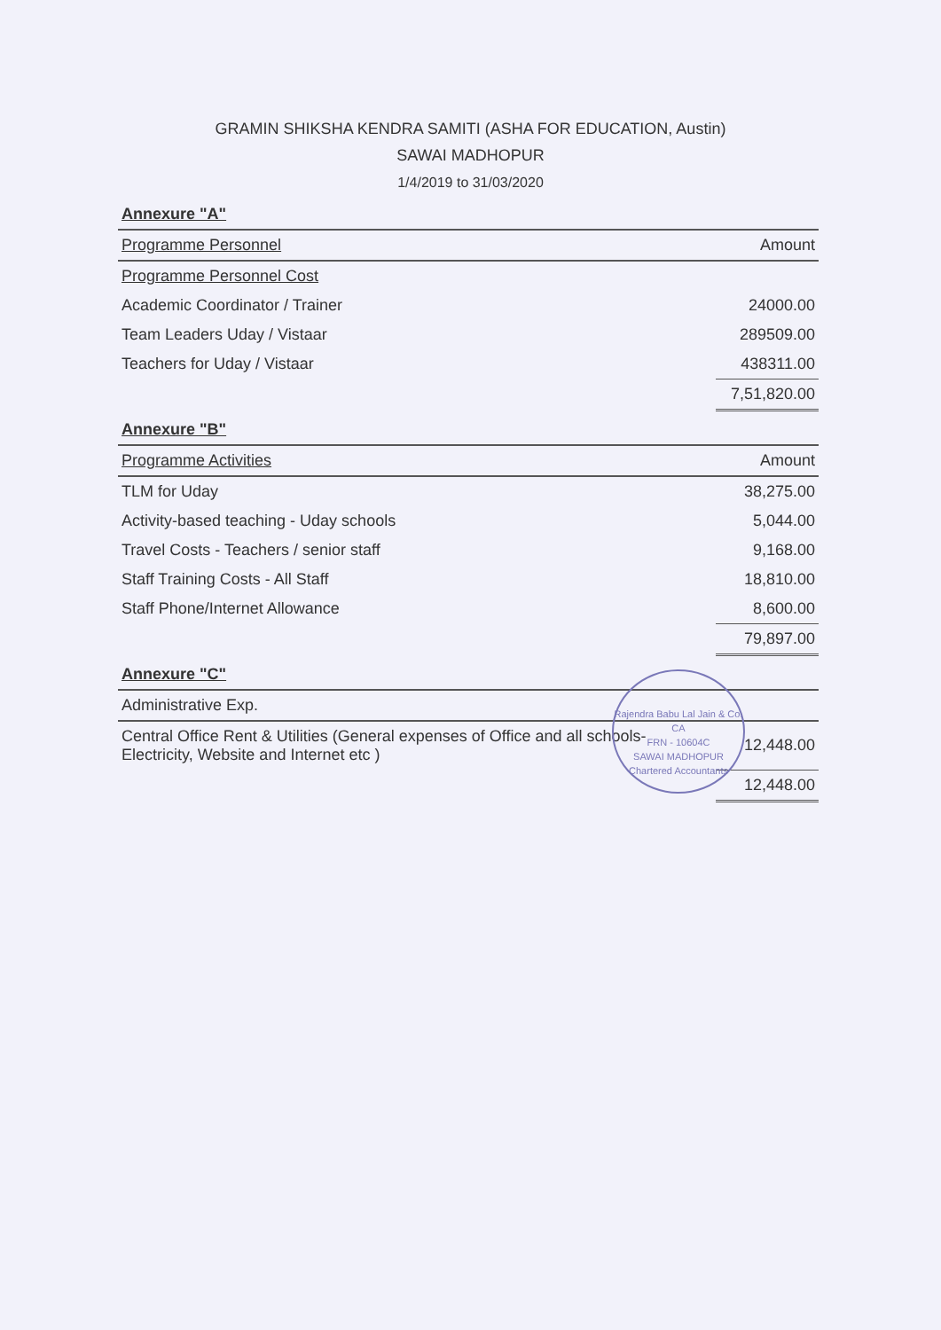GRAMIN SHIKSHA KENDRA SAMITI (ASHA FOR EDUCATION, Austin)
SAWAI MADHOPUR
1/4/2019 to 31/03/2020
| Annexure "A" | |
| Programme Personnel | Amount |
| Programme Personnel Cost | |
| Academic Coordinator / Trainer | 24000.00 |
| Team Leaders Uday / Vistaar | 289509.00 |
| Teachers for Uday / Vistaar | 438311.00 |
| | 7,51,820.00 |
| Annexure "B" | |
| Programme Activities | Amount |
| TLM for Uday | 38,275.00 |
| Activity-based teaching - Uday schools | 5,044.00 |
| Travel Costs - Teachers / senior staff | 9,168.00 |
| Staff Training Costs - All Staff | 18,810.00 |
| Staff Phone/Internet Allowance | 8,600.00 |
| | 79,897.00 |
| Annexure "C" | |
| Administrative Exp. | |
| Central Office Rent & Utilities (General expenses of Office and all schools- Electricity, Website and Internet etc ) | 12,448.00 |
| | 12,448.00 |
Rajendra Babu Lal Jain & Co.
CA
FRN - 10604C
SAWAI MADHOPUR
Chartered Accountants